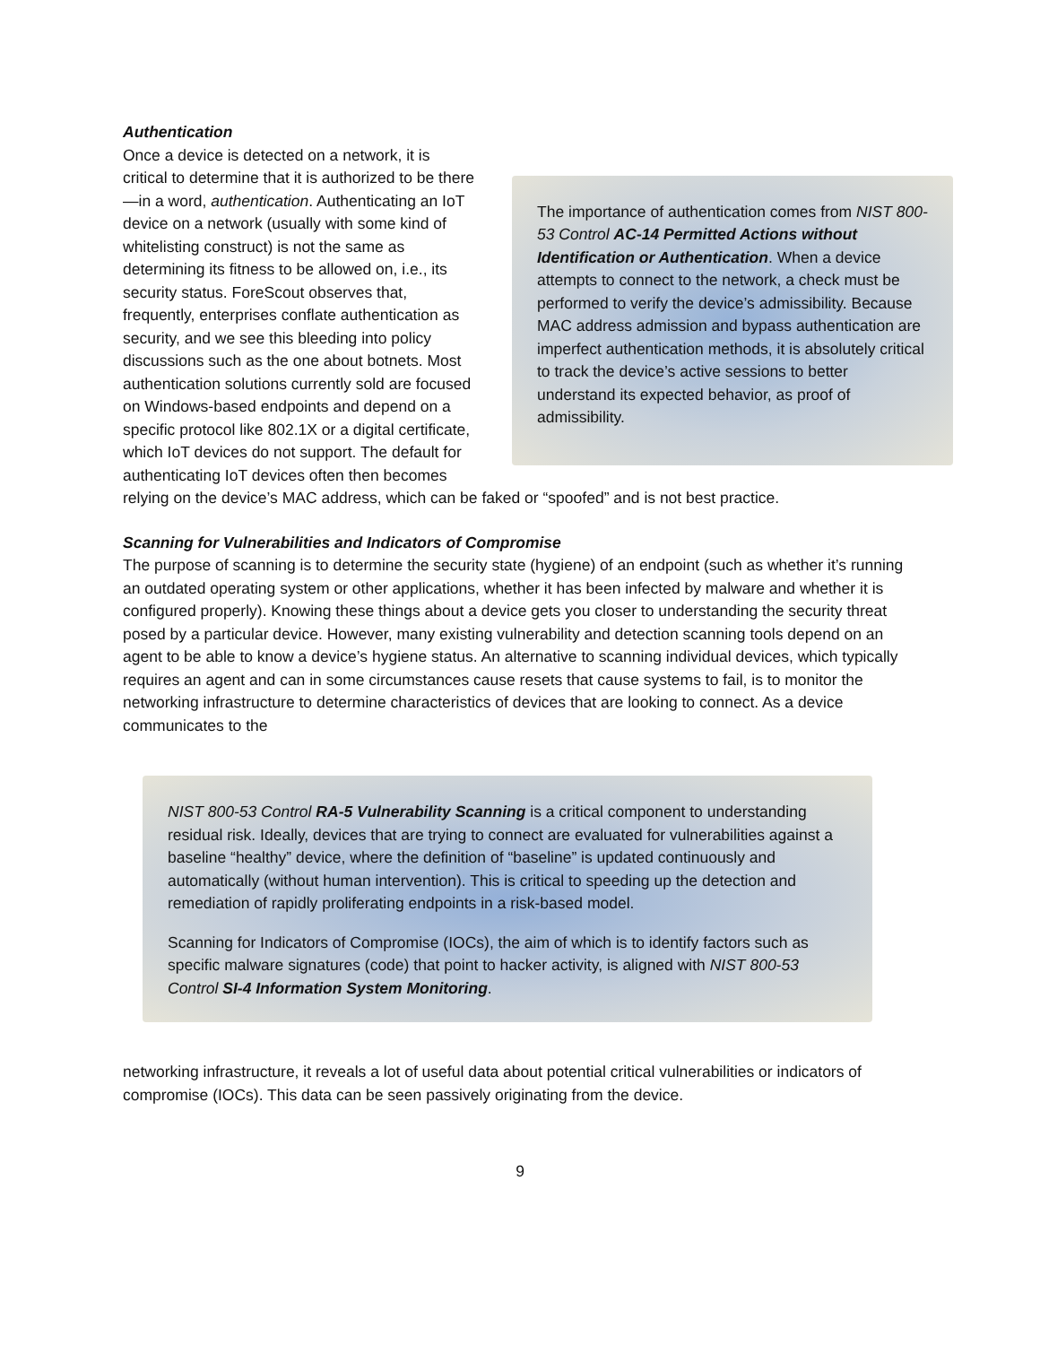Authentication
The importance of authentication comes from NIST 800-53 Control AC-14 Permitted Actions without Identification or Authentication. When a device attempts to connect to the network, a check must be performed to verify the device’s admissibility. Because MAC address admission and bypass authentication are imperfect authentication methods, it is absolutely critical to track the device’s active sessions to better understand its expected behavior, as proof of admissibility.
Once a device is detected on a network, it is critical to determine that it is authorized to be there—in a word, authentication. Authenticating an IoT device on a network (usually with some kind of whitelisting construct) is not the same as determining its fitness to be allowed on, i.e., its security status. ForeScout observes that, frequently, enterprises conflate authentication as security, and we see this bleeding into policy discussions such as the one about botnets. Most authentication solutions currently sold are focused on Windows-based endpoints and depend on a specific protocol like 802.1X or a digital certificate, which IoT devices do not support. The default for authenticating IoT devices often then becomes relying on the device’s MAC address, which can be faked or “spoofed” and is not best practice.
Scanning for Vulnerabilities and Indicators of Compromise
The purpose of scanning is to determine the security state (hygiene) of an endpoint (such as whether it’s running an outdated operating system or other applications, whether it has been infected by malware and whether it is configured properly). Knowing these things about a device gets you closer to understanding the security threat posed by a particular device. However, many existing vulnerability and detection scanning tools depend on an agent to be able to know a device’s hygiene status. An alternative to scanning individual devices, which typically requires an agent and can in some circumstances cause resets that cause systems to fail, is to monitor the networking infrastructure to determine characteristics of devices that are looking to connect. As a device communicates to the
NIST 800-53 Control RA-5 Vulnerability Scanning is a critical component to understanding residual risk. Ideally, devices that are trying to connect are evaluated for vulnerabilities against a baseline “healthy” device, where the definition of “baseline” is updated continuously and automatically (without human intervention). This is critical to speeding up the detection and remediation of rapidly proliferating endpoints in a risk-based model.
Scanning for Indicators of Compromise (IOCs), the aim of which is to identify factors such as specific malware signatures (code) that point to hacker activity, is aligned with NIST 800-53 Control SI-4 Information System Monitoring.
networking infrastructure, it reveals a lot of useful data about potential critical vulnerabilities or indicators of compromise (IOCs). This data can be seen passively originating from the device.
9